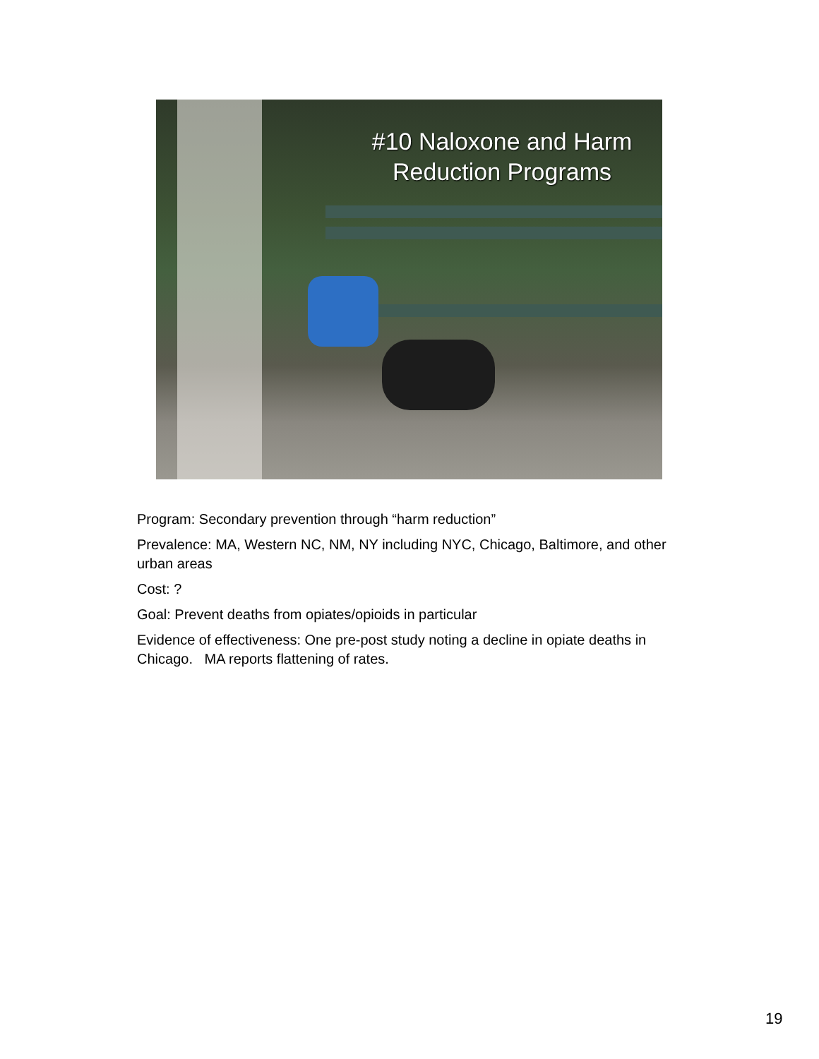#10 Naloxone and Harm Reduction Programs
Program: Secondary prevention through “harm reduction”
Prevalence: MA, Western NC, NM, NY including NYC, Chicago, Baltimore, and other urban areas
Cost: ?
Goal: Prevent deaths from opiates/opioids in particular
Evidence of effectiveness: One pre-post study noting a decline in opiate deaths in Chicago. MA reports flattening of rates.
19